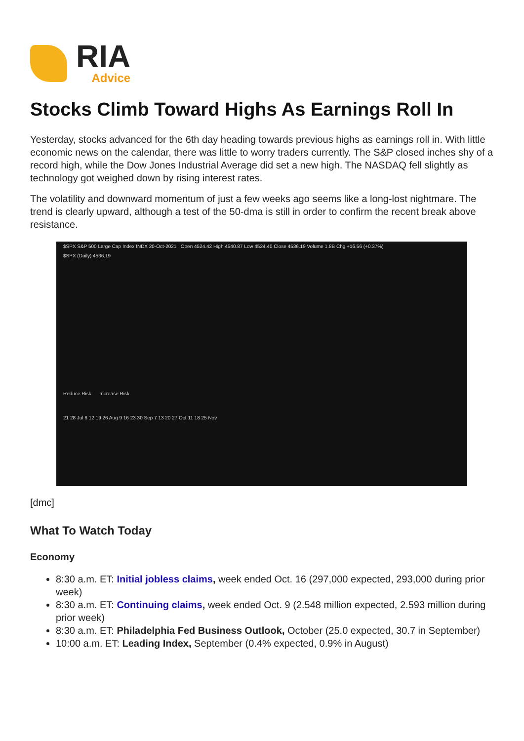RIA
Advice
Stocks Climb Toward Highs As Earnings Roll In
Yesterday, stocks advanced for the 6th day heading towards previous highs as earnings roll in. With little economic news on the calendar, there was little to worry traders currently. The S&P closed inches shy of a record high, while the Dow Jones Industrial Average did set a new high. The NASDAQ fell slightly as technology got weighed down by rising interest rates.
The volatility and downward momentum of just a few weeks ago seems like a long-lost nightmare. The trend is clearly upward, although a test of the 50-dma is still in order to confirm the recent break above resistance.
$SPX S&P 500 Large Cap Index INDX 20-Oct-2021 Open 4524.42 High 4540.87 Low 4524.40 Close 4536.19 Volume 1.8B Chg +16.56 (+0.37%)
$SPX (Daily) 4536.19
Reduce Risk Increase Risk
21 28 Jul 6 12 19 26 Aug 9 16 23 30 Sep 7 13 20 27 Oct 11 18 25 Nov
[dmc]
What To Watch Today
Economy
8:30 a.m. ET: Initial jobless claims, week ended Oct. 16 (297,000 expected, 293,000 during prior week)
8:30 a.m. ET: Continuing claims, week ended Oct. 9 (2.548 million expected, 2.593 million during prior week)
8:30 a.m. ET: Philadelphia Fed Business Outlook, October (25.0 expected, 30.7 in September)
10:00 a.m. ET: Leading Index, September (0.4% expected, 0.9% in August)